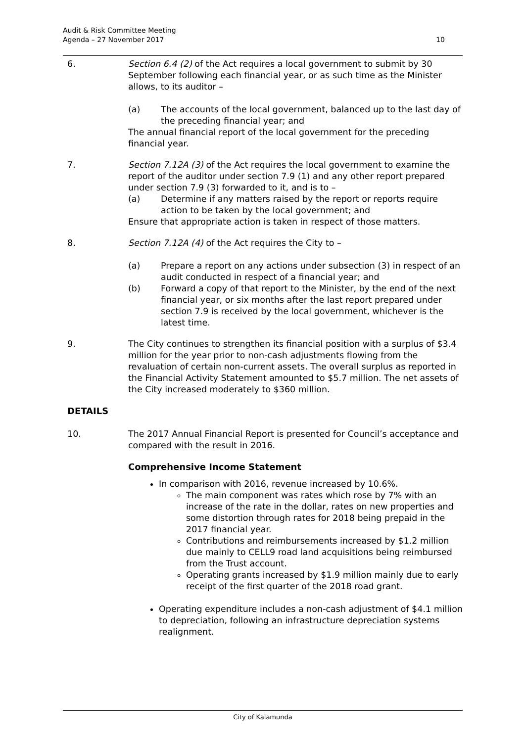Audit & Risk Committee Meeting
Agenda – 27 November 2017
10
6. Section 6.4 (2) of the Act requires a local government to submit by 30 September following each financial year, or as such time as the Minister allows, to its auditor –
(a) The accounts of the local government, balanced up to the last day of the preceding financial year; and
The annual financial report of the local government for the preceding financial year.
7. Section 7.12A (3) of the Act requires the local government to examine the report of the auditor under section 7.9 (1) and any other report prepared under section 7.9 (3) forwarded to it, and is to –
(a) Determine if any matters raised by the report or reports require action to be taken by the local government; and
Ensure that appropriate action is taken in respect of those matters.
8. Section 7.12A (4) of the Act requires the City to –
(a) Prepare a report on any actions under subsection (3) in respect of an audit conducted in respect of a financial year; and
(b) Forward a copy of that report to the Minister, by the end of the next financial year, or six months after the last report prepared under section 7.9 is received by the local government, whichever is the latest time.
9. The City continues to strengthen its financial position with a surplus of $3.4 million for the year prior to non-cash adjustments flowing from the revaluation of certain non-current assets. The overall surplus as reported in the Financial Activity Statement amounted to $5.7 million. The net assets of the City increased moderately to $360 million.
DETAILS
10. The 2017 Annual Financial Report is presented for Council’s acceptance and compared with the result in 2016.
Comprehensive Income Statement
In comparison with 2016, revenue increased by 10.6%.
The main component was rates which rose by 7% with an increase of the rate in the dollar, rates on new properties and some distortion through rates for 2018 being prepaid in the 2017 financial year.
Contributions and reimbursements increased by $1.2 million due mainly to CELL9 road land acquisitions being reimbursed from the Trust account.
Operating grants increased by $1.9 million mainly due to early receipt of the first quarter of the 2018 road grant.
Operating expenditure includes a non-cash adjustment of $4.1 million to depreciation, following an infrastructure depreciation systems realignment.
City of Kalamunda